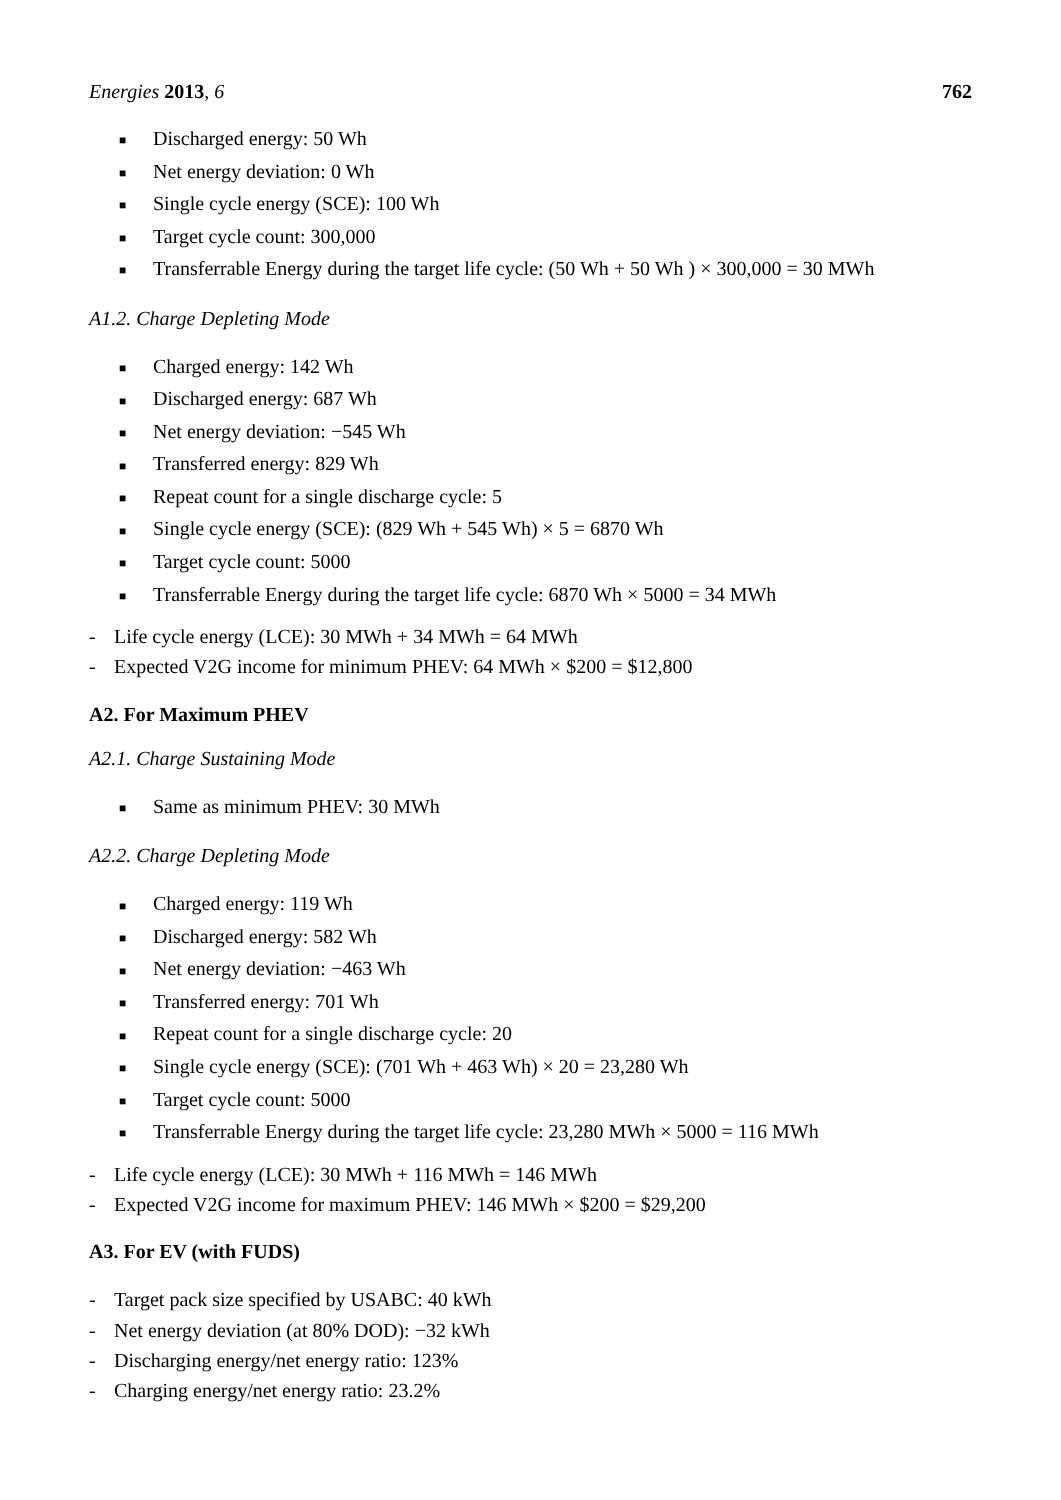Energies 2013, 6 762
■ Discharged energy: 50 Wh
■ Net energy deviation: 0 Wh
■ Single cycle energy (SCE): 100 Wh
■ Target cycle count: 300,000
■ Transferrable Energy during the target life cycle: (50 Wh + 50 Wh ) × 300,000 = 30 MWh
A1.2. Charge Depleting Mode
■ Charged energy: 142 Wh
■ Discharged energy: 687 Wh
■ Net energy deviation: −545 Wh
■ Transferred energy: 829 Wh
■ Repeat count for a single discharge cycle: 5
■ Single cycle energy (SCE): (829 Wh + 545 Wh) × 5 = 6870 Wh
■ Target cycle count: 5000
■ Transferrable Energy during the target life cycle: 6870 Wh × 5000 = 34 MWh
- Life cycle energy (LCE): 30 MWh + 34 MWh = 64 MWh
- Expected V2G income for minimum PHEV: 64 MWh × $200 = $12,800
A2. For Maximum PHEV
A2.1. Charge Sustaining Mode
■ Same as minimum PHEV: 30 MWh
A2.2. Charge Depleting Mode
■ Charged energy: 119 Wh
■ Discharged energy: 582 Wh
■ Net energy deviation: −463 Wh
■ Transferred energy: 701 Wh
■ Repeat count for a single discharge cycle: 20
■ Single cycle energy (SCE): (701 Wh + 463 Wh) × 20 = 23,280 Wh
■ Target cycle count: 5000
■ Transferrable Energy during the target life cycle: 23,280 MWh × 5000 = 116 MWh
- Life cycle energy (LCE): 30 MWh + 116 MWh = 146 MWh
- Expected V2G income for maximum PHEV: 146 MWh × $200 = $29,200
A3. For EV (with FUDS)
- Target pack size specified by USABC: 40 kWh
- Net energy deviation (at 80% DOD): −32 kWh
- Discharging energy/net energy ratio: 123%
- Charging energy/net energy ratio: 23.2%